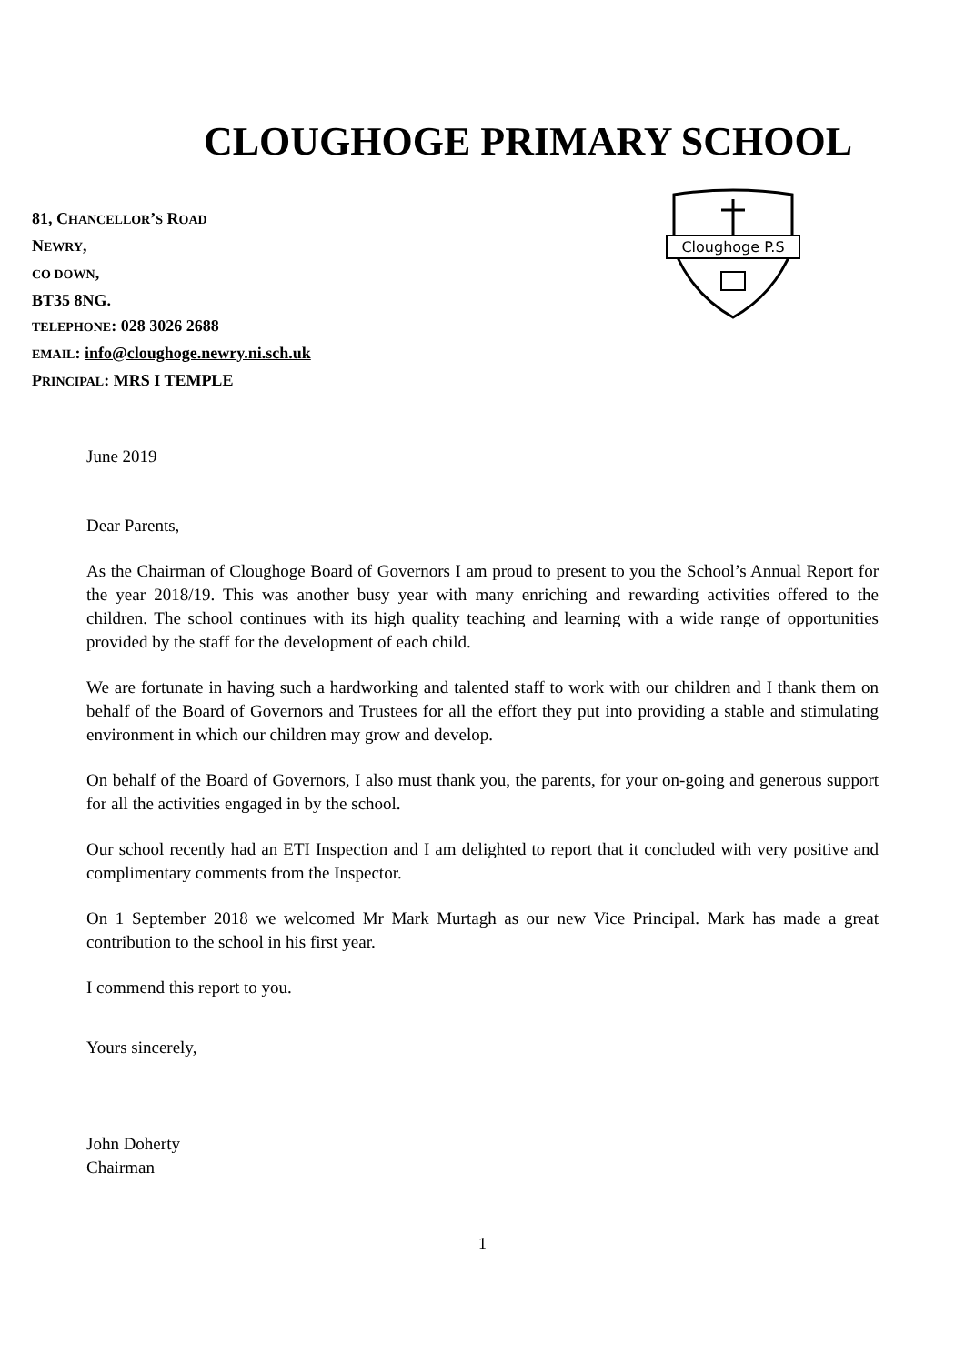CLOUGHOGE PRIMARY SCHOOL
81, CHANCELLOR’S ROAD
NEWRY,
CO DOWN,
BT35 8NG.
TELEPHONE: 028 3026 2688
EMAIL: info@cloughoge.newry.ni.sch.uk
PRINCIPAL: MRS I TEMPLE
Cloughoge P.S
June 2019
Dear Parents,
As the Chairman of Cloughoge Board of Governors I am proud to present to you the School’s Annual Report for the year 2018/19. This was another busy year with many enriching and rewarding activities offered to the children. The school continues with its high quality teaching and learning with a wide range of opportunities provided by the staff for the development of each child.
We are fortunate in having such a hardworking and talented staff to work with our children and I thank them on behalf of the Board of Governors and Trustees for all the effort they put into providing a stable and stimulating environment in which our children may grow and develop.
On behalf of the Board of Governors, I also must thank you, the parents, for your on-going and generous support for all the activities engaged in by the school.
Our school recently had an ETI Inspection and I am delighted to report that it concluded with very positive and complimentary comments from the Inspector.
On 1 September 2018 we welcomed Mr Mark Murtagh as our new Vice Principal. Mark has made a great contribution to the school in his first year.
I commend this report to you.
Yours sincerely,
John Doherty
Chairman
1